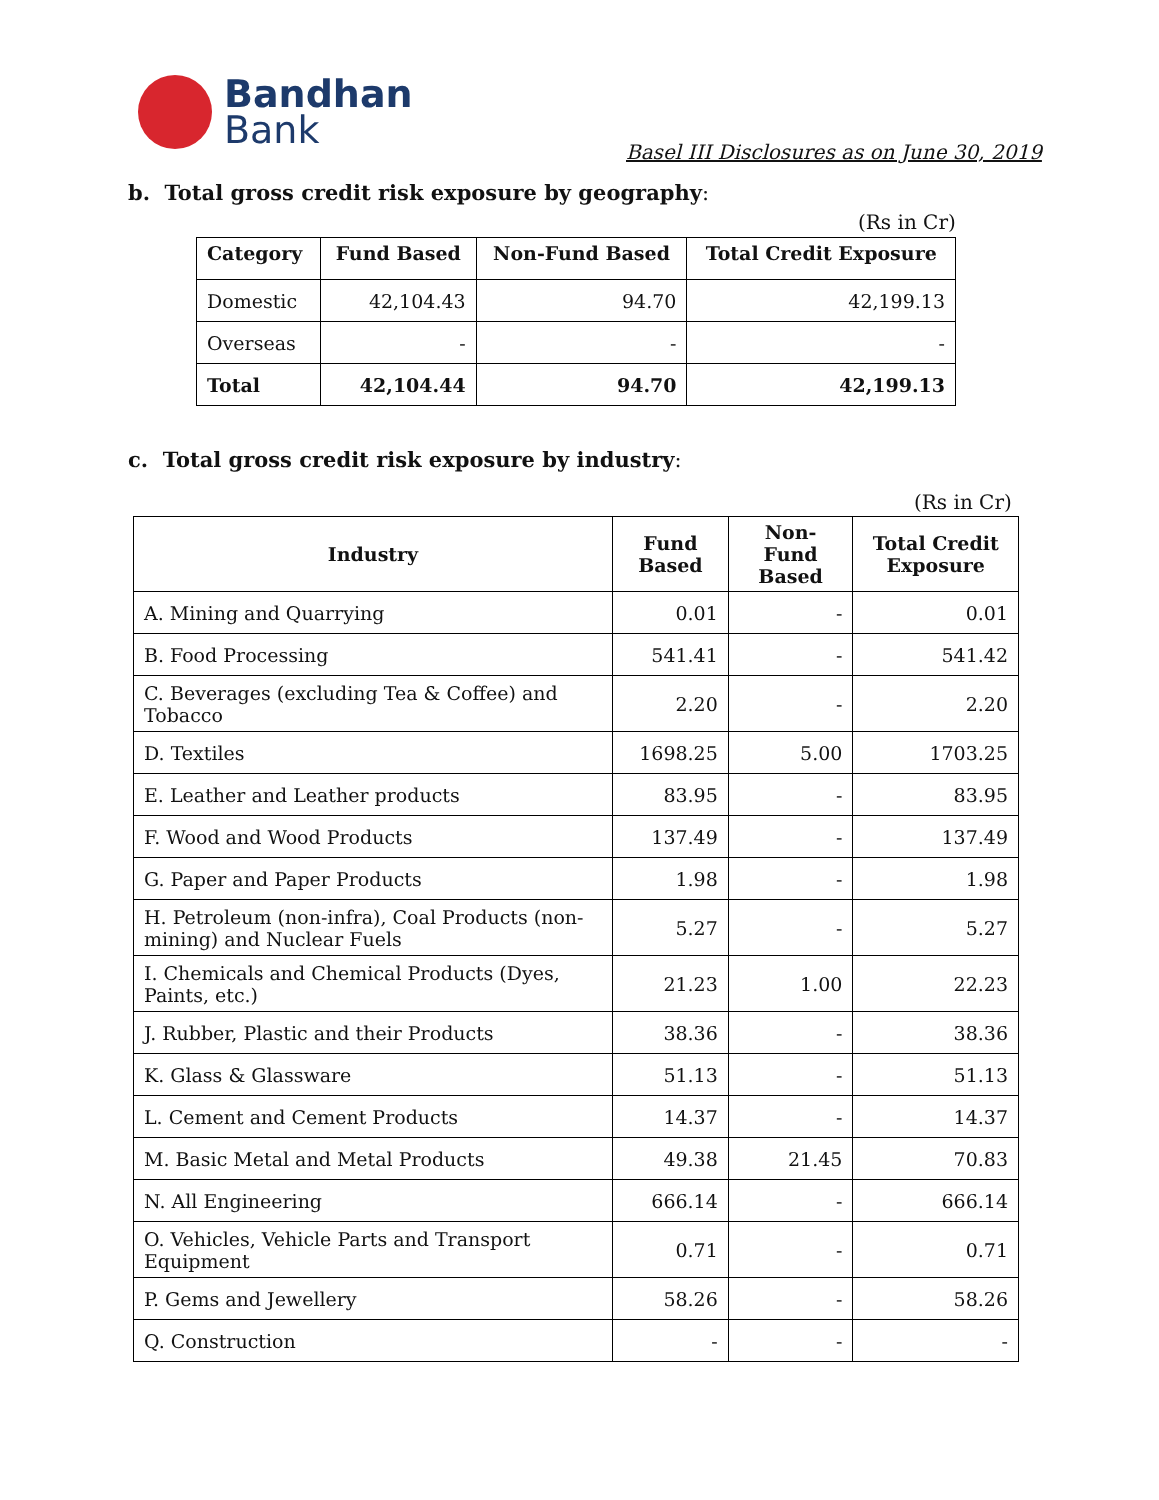Bandhan
Bank
Basel III Disclosures as on June 30, 2019
b. Total gross credit risk exposure by geography:
(Rs in Cr)
| Category | Fund Based | Non-Fund Based | Total Credit Exposure |
| --- | --- | --- | --- |
| Domestic | 42,104.43 | 94.70 | 42,199.13 |
| Overseas | - | - | - |
| Total | 42,104.44 | 94.70 | 42,199.13 |
c. Total gross credit risk exposure by industry:
(Rs in Cr)
| Industry | Fund Based | Non-Fund Based | Total Credit Exposure |
| --- | --- | --- | --- |
| A. Mining and Quarrying | 0.01 | - | 0.01 |
| B. Food Processing | 541.41 | - | 541.42 |
| C. Beverages (excluding Tea & Coffee) and Tobacco | 2.20 | - | 2.20 |
| D. Textiles | 1698.25 | 5.00 | 1703.25 |
| E. Leather and Leather products | 83.95 | - | 83.95 |
| F. Wood and Wood Products | 137.49 | - | 137.49 |
| G. Paper and Paper Products | 1.98 | - | 1.98 |
| H. Petroleum (non-infra), Coal Products (non-mining) and Nuclear Fuels | 5.27 | - | 5.27 |
| I. Chemicals and Chemical Products (Dyes, Paints, etc.) | 21.23 | 1.00 | 22.23 |
| J. Rubber, Plastic and their Products | 38.36 | - | 38.36 |
| K. Glass & Glassware | 51.13 | - | 51.13 |
| L. Cement and Cement Products | 14.37 | - | 14.37 |
| M. Basic Metal and Metal Products | 49.38 | 21.45 | 70.83 |
| N. All Engineering | 666.14 | - | 666.14 |
| O. Vehicles, Vehicle Parts and Transport Equipment | 0.71 | - | 0.71 |
| P. Gems and Jewellery | 58.26 | - | 58.26 |
| Q. Construction | - | - | - |